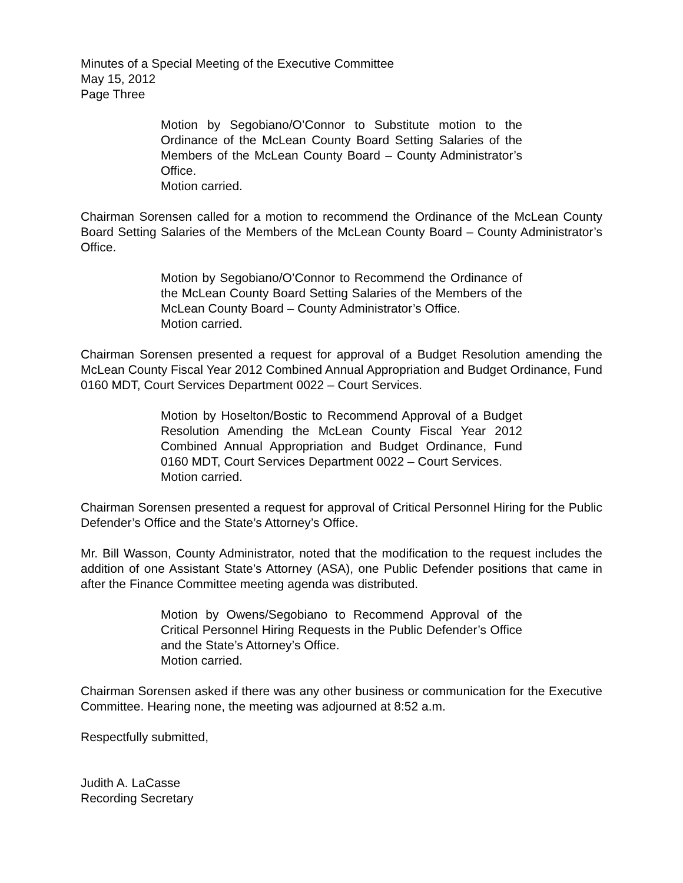Minutes of a Special Meeting of the Executive Committee
May 15, 2012
Page Three
Motion by Segobiano/O’Connor to Substitute motion to the Ordinance of the McLean County Board Setting Salaries of the Members of the McLean County Board – County Administrator’s Office.
Motion carried.
Chairman Sorensen called for a motion to recommend the Ordinance of the McLean County Board Setting Salaries of the Members of the McLean County Board – County Administrator’s Office.
Motion by Segobiano/O’Connor to Recommend the Ordinance of the McLean County Board Setting Salaries of the Members of the McLean County Board – County Administrator’s Office.
Motion carried.
Chairman Sorensen presented a request for approval of a Budget Resolution amending the McLean County Fiscal Year 2012 Combined Annual Appropriation and Budget Ordinance, Fund 0160 MDT, Court Services Department 0022 – Court Services.
Motion by Hoselton/Bostic to Recommend Approval of a Budget Resolution Amending the McLean County Fiscal Year 2012 Combined Annual Appropriation and Budget Ordinance, Fund 0160 MDT, Court Services Department 0022 – Court Services.
Motion carried.
Chairman Sorensen presented a request for approval of Critical Personnel Hiring for the Public Defender’s Office and the State’s Attorney’s Office.
Mr. Bill Wasson, County Administrator, noted that the modification to the request includes the addition of one Assistant State’s Attorney (ASA), one Public Defender positions that came in after the Finance Committee meeting agenda was distributed.
Motion by Owens/Segobiano to Recommend Approval of the Critical Personnel Hiring Requests in the Public Defender’s Office and the State’s Attorney’s Office.
Motion carried.
Chairman Sorensen asked if there was any other business or communication for the Executive Committee. Hearing none, the meeting was adjourned at 8:52 a.m.
Respectfully submitted,
Judith A. LaCasse
Recording Secretary